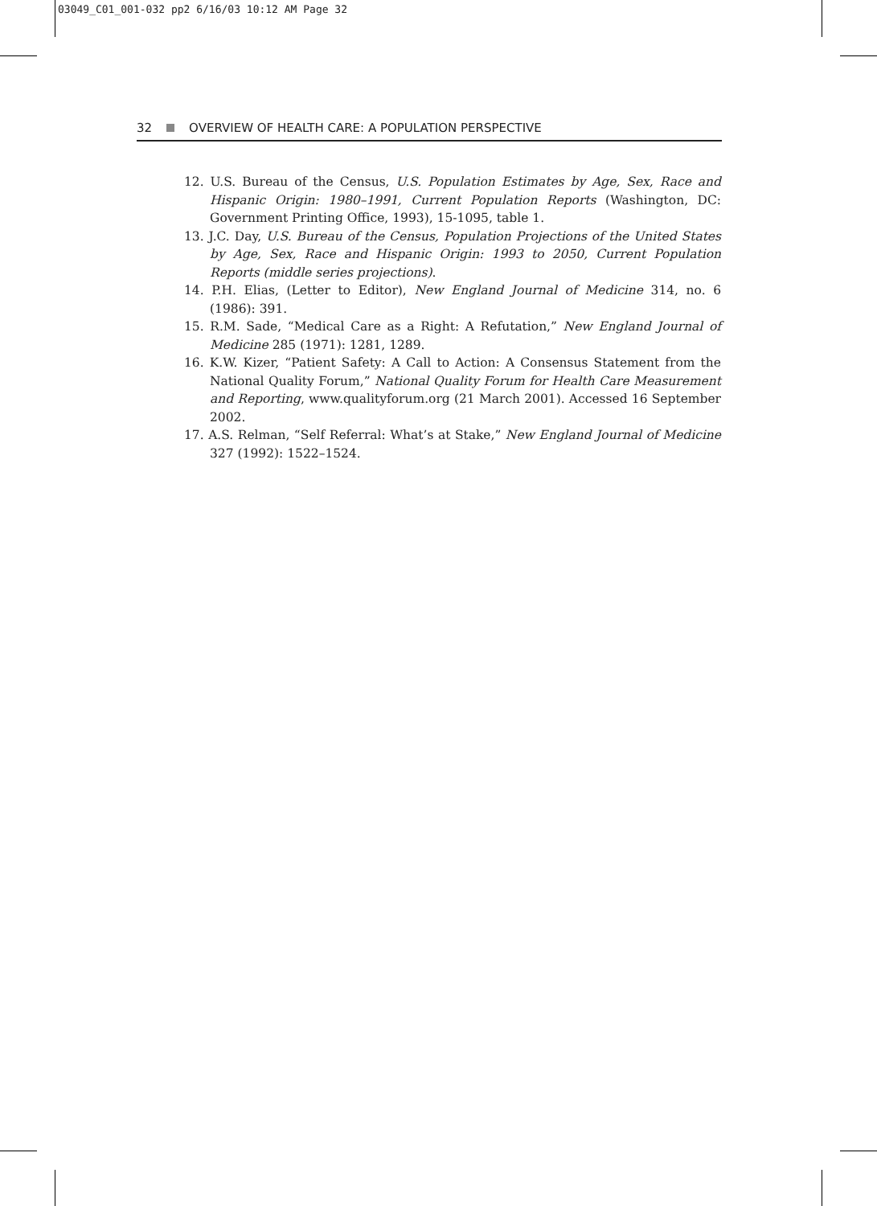03049_C01_001-032 pp2 6/16/03 10:12 AM Page 32
32 OVERVIEW OF HEALTH CARE: A POPULATION PERSPECTIVE
12. U.S. Bureau of the Census, U.S. Population Estimates by Age, Sex, Race and Hispanic Origin: 1980–1991, Current Population Reports (Washington, DC: Government Printing Office, 1993), 15-1095, table 1.
13. J.C. Day, U.S. Bureau of the Census, Population Projections of the United States by Age, Sex, Race and Hispanic Origin: 1993 to 2050, Current Population Reports (middle series projections).
14. P.H. Elias, (Letter to Editor), New England Journal of Medicine 314, no. 6 (1986): 391.
15. R.M. Sade, “Medical Care as a Right: A Refutation,” New England Journal of Medicine 285 (1971): 1281, 1289.
16. K.W. Kizer, “Patient Safety: A Call to Action: A Consensus Statement from the National Quality Forum,” National Quality Forum for Health Care Measurement and Reporting, www.qualityforum.org (21 March 2001). Accessed 16 September 2002.
17. A.S. Relman, “Self Referral: What’s at Stake,” New England Journal of Medicine 327 (1992): 1522–1524.